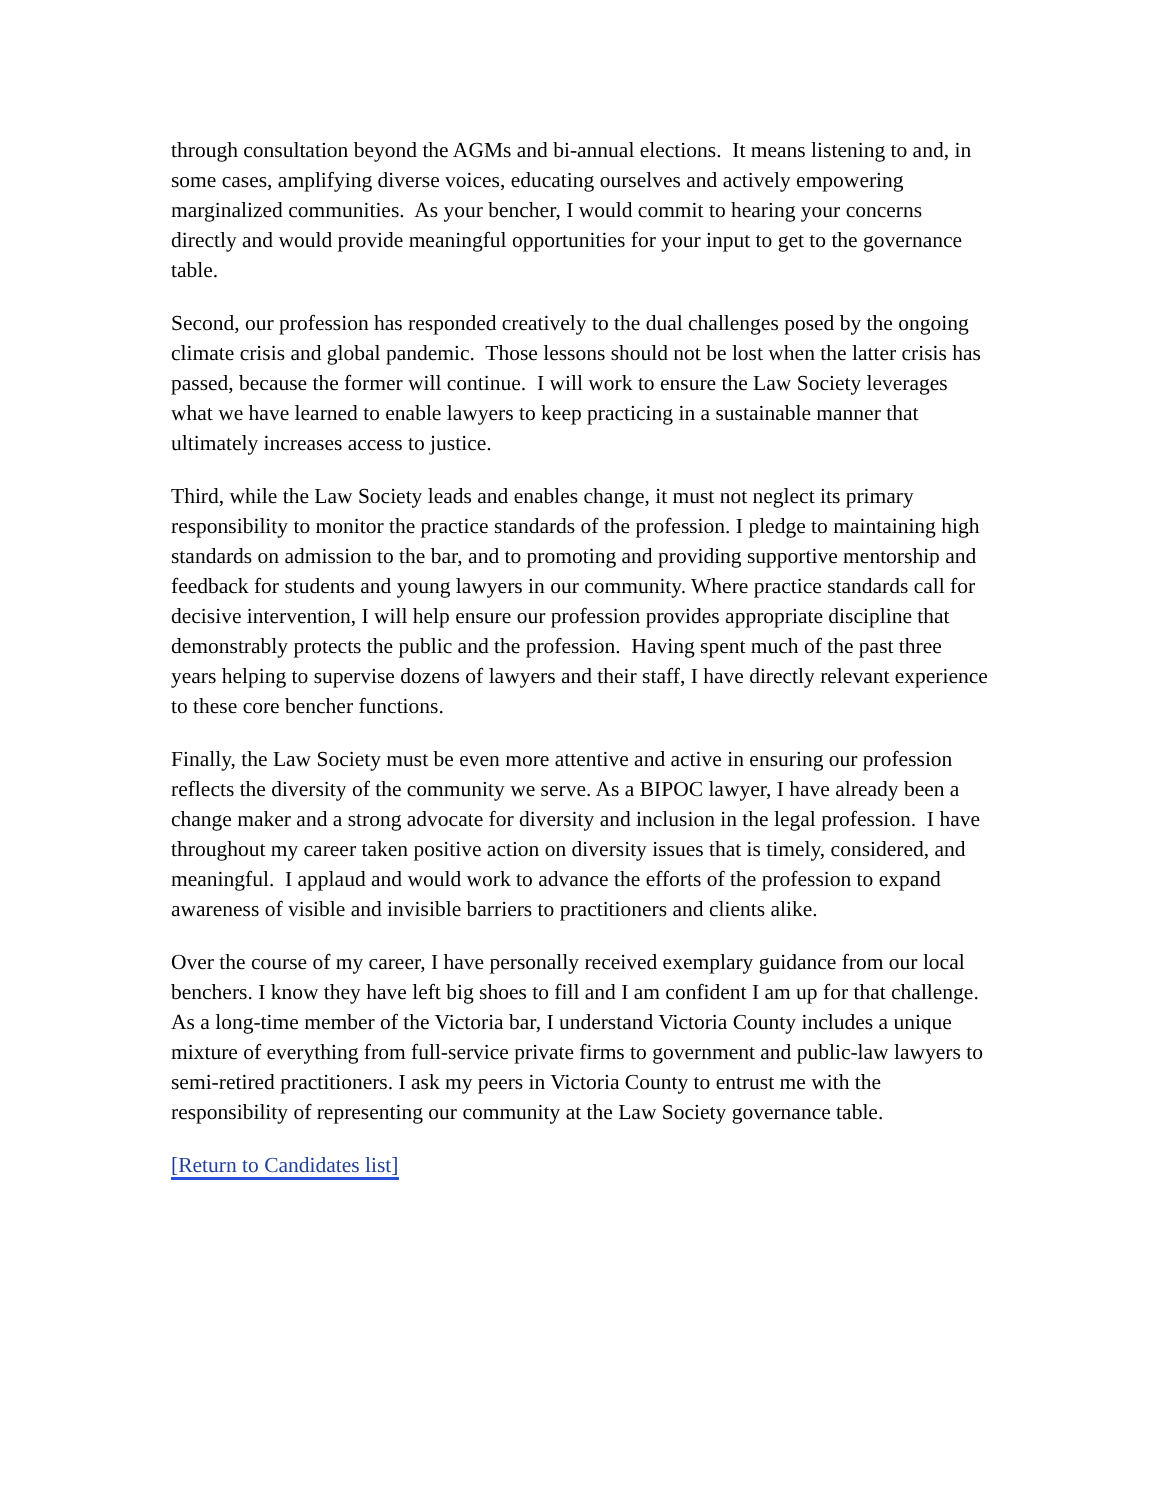through consultation beyond the AGMs and bi-annual elections. It means listening to and, in some cases, amplifying diverse voices, educating ourselves and actively empowering marginalized communities. As your bencher, I would commit to hearing your concerns directly and would provide meaningful opportunities for your input to get to the governance table.
Second, our profession has responded creatively to the dual challenges posed by the ongoing climate crisis and global pandemic. Those lessons should not be lost when the latter crisis has passed, because the former will continue. I will work to ensure the Law Society leverages what we have learned to enable lawyers to keep practicing in a sustainable manner that ultimately increases access to justice.
Third, while the Law Society leads and enables change, it must not neglect its primary responsibility to monitor the practice standards of the profession. I pledge to maintaining high standards on admission to the bar, and to promoting and providing supportive mentorship and feedback for students and young lawyers in our community. Where practice standards call for decisive intervention, I will help ensure our profession provides appropriate discipline that demonstrably protects the public and the profession. Having spent much of the past three years helping to supervise dozens of lawyers and their staff, I have directly relevant experience to these core bencher functions.
Finally, the Law Society must be even more attentive and active in ensuring our profession reflects the diversity of the community we serve. As a BIPOC lawyer, I have already been a change maker and a strong advocate for diversity and inclusion in the legal profession. I have throughout my career taken positive action on diversity issues that is timely, considered, and meaningful. I applaud and would work to advance the efforts of the profession to expand awareness of visible and invisible barriers to practitioners and clients alike.
Over the course of my career, I have personally received exemplary guidance from our local benchers. I know they have left big shoes to fill and I am confident I am up for that challenge. As a long-time member of the Victoria bar, I understand Victoria County includes a unique mixture of everything from full-service private firms to government and public-law lawyers to semi-retired practitioners. I ask my peers in Victoria County to entrust me with the responsibility of representing our community at the Law Society governance table.
[Return to Candidates list]